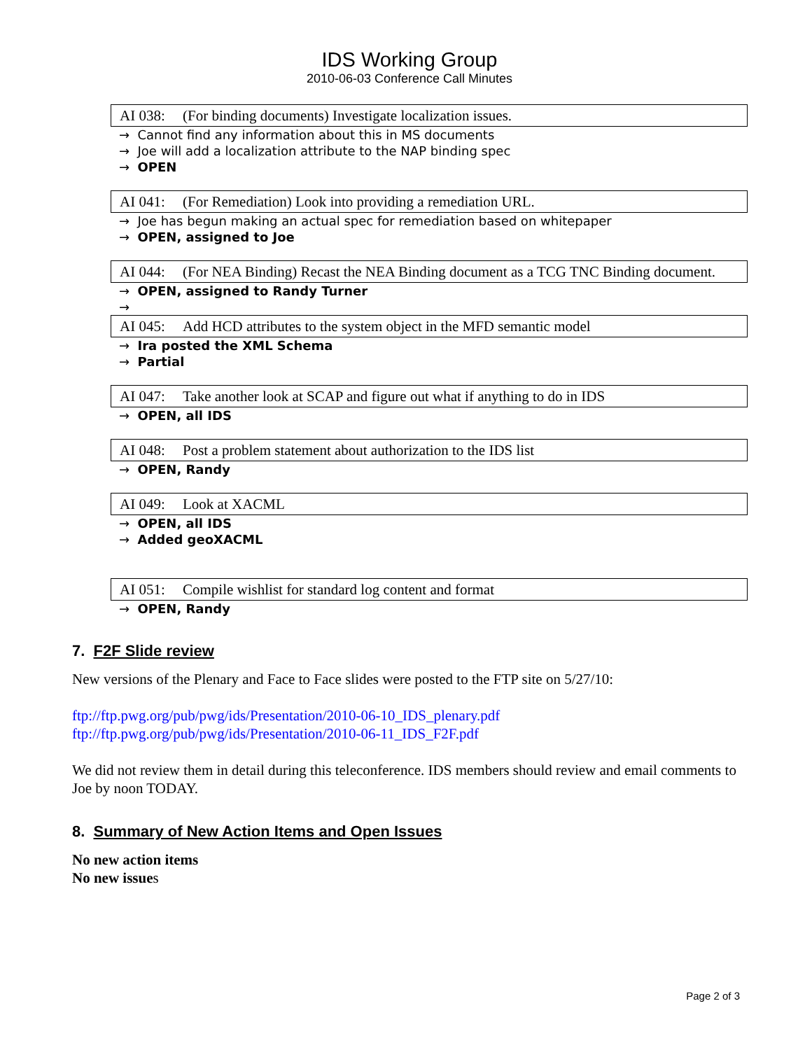IDS Working Group
2010-06-03 Conference Call Minutes
| AI 038: | (For binding documents) Investigate localization issues. |
→ Cannot find any information about this in MS documents
→ Joe will add a localization attribute to the NAP binding spec
→ OPEN
| AI 041: | (For Remediation) Look into providing a remediation URL. |
→ Joe has begun making an actual spec for remediation based on whitepaper
→ OPEN, assigned to Joe
| AI 044: | (For NEA Binding) Recast the NEA Binding document as a TCG TNC Binding document. |
→ OPEN, assigned to Randy Turner
→
| AI 045: | Add HCD attributes to the system object in the MFD semantic model |
→ Ira posted the XML Schema
→ Partial
| AI 047: | Take another look at SCAP and figure out what if anything to do in IDS |
→ OPEN, all IDS
| AI 048: | Post a problem statement about authorization to the IDS list |
→ OPEN, Randy
| AI 049: | Look at XACML |
→ OPEN, all IDS
→ Added geoXACML
| AI 051: | Compile wishlist for standard log content and format |
→ OPEN, Randy
7. F2F Slide review
New versions of the Plenary and Face to Face slides were posted to the FTP site on 5/27/10:
ftp://ftp.pwg.org/pub/pwg/ids/Presentation/2010-06-10_IDS_plenary.pdf
ftp://ftp.pwg.org/pub/pwg/ids/Presentation/2010-06-11_IDS_F2F.pdf
We did not review them in detail during this teleconference. IDS members should review and email comments to Joe by noon TODAY.
8. Summary of New Action Items and Open Issues
No new action items
No new issues
Page 2 of 3